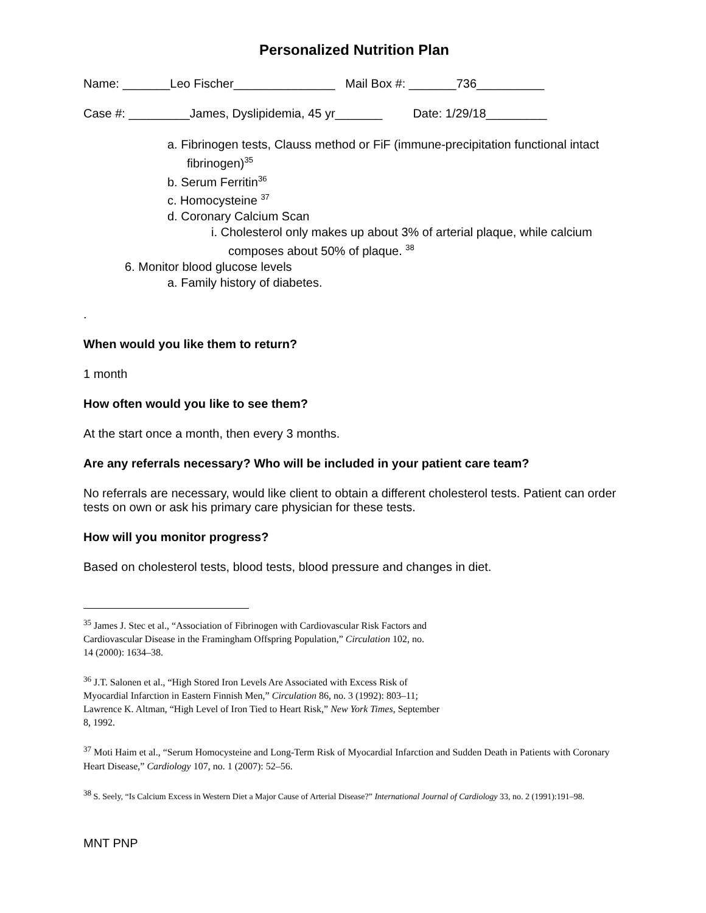Personalized Nutrition Plan
Name: _______Leo Fischer_______________ Mail Box #: _______736__________
Case #: _________James, Dyslipidemia, 45 yr_______ Date: 1/29/18_________
a. Fibrinogen tests, Clauss method or FiF (immune-precipitation functional intact fibrinogen)<sup>35</sup>
b. Serum Ferritin<sup>36</sup>
c. Homocysteine <sup>37</sup>
d. Coronary Calcium Scan
i. Cholesterol only makes up about 3% of arterial plaque, while calcium composes about 50% of plaque. <sup>38</sup>
6. Monitor blood glucose levels
a. Family history of diabetes.
.
When would you like them to return?
1 month
How often would you like to see them?
At the start once a month, then every 3 months.
Are any referrals necessary? Who will be included in your patient care team?
No referrals are necessary, would like client to obtain a different cholesterol tests. Patient can order tests on own or ask his primary care physician for these tests.
How will you monitor progress?
Based on cholesterol tests, blood tests, blood pressure and changes in diet.
<sup>35</sup> James J. Stec et al., “Association of Fibrinogen with Cardiovascular Risk Factors and Cardiovascular Disease in the Framingham Offspring Population,” Circulation 102, no. 14 (2000): 1634–38.
<sup>36</sup> J.T. Salonen et al., “High Stored Iron Levels Are Associated with Excess Risk of Myocardial Infarction in Eastern Finnish Men,” Circulation 86, no. 3 (1992): 803–11; Lawrence K. Altman, “High Level of Iron Tied to Heart Risk,” New York Times, September 8, 1992.
<sup>37</sup> Moti Haim et al., “Serum Homocysteine and Long-Term Risk of Myocardial Infarction and Sudden Death in Patients with Coronary Heart Disease,” Cardiology 107, no. 1 (2007): 52–56.
<sup>38</sup> S. Seely, “Is Calcium Excess in Western Diet a Major Cause of Arterial Disease?” International Journal of Cardiology 33, no. 2 (1991):191–98.
MNT PNP